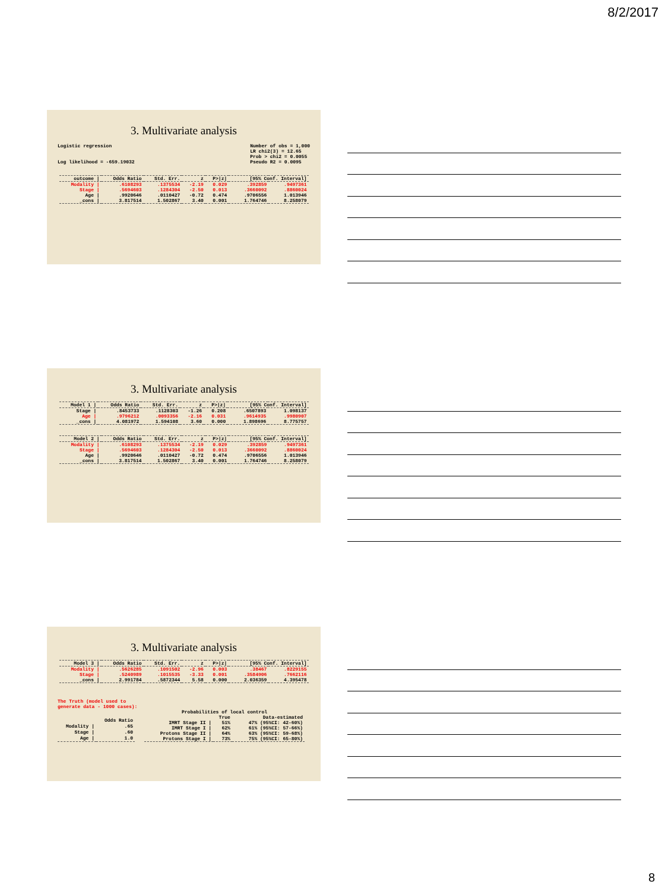8/2/2017
3. Multivariate analysis
Logistic regression
Log likelihood = -659.19032
Number of obs = 1,000
LR chi2(3) = 12.65
Prob > chi2 = 0.0055
Pseudo R2 = 0.0095
| outcome / | Odds Ratio | Std. Err. | z | P>/z/ | [95% Conf. Interval] | |
| --- | --- | --- | --- | --- | --- | --- |
| Modality / | .6108293 | .1375534 | -2.19 | 0.029 | .392859 | .9497361 |
| Stage / | .5694603 | .1284304 | -2.50 | 0.013 | .3660092 | .8860024 |
| Age / | .9920646 | .0110427 | -0.72 | 0.474 | .9706556 | 1.013946 |
| _cons / | 3.817514 | 1.502867 | 3.40 | 0.001 | 1.764746 | 8.258079 |
3. Multivariate analysis
| Model 1 / | Odds Ratio | Std. Err. | z | P>/z/ | [95% Conf. Interval] | |
| --- | --- | --- | --- | --- | --- | --- |
| Stage / | .8453733 | .1128303 | -1.26 | 0.208 | .6507893 | 1.098137 |
| Age / | .9796212 | .0093356 | -2.16 | 0.031 | .9614935 | .9980907 |
| _cons / | 4.081972 | 1.594108 | 3.60 | 0.000 | 1.898696 | 8.775757 |
| Model 2 / | Odds Ratio | Std. Err. | z | P>/z/ | [95% Conf. Interval] | |
| --- | --- | --- | --- | --- | --- | --- |
| Modality / | .6108293 | .1375534 | -2.19 | 0.029 | .392859 | .9497361 |
| Stage / | .5694603 | .1284304 | -2.50 | 0.013 | .3660092 | .8860024 |
| Age / | .9920646 | .0110427 | -0.72 | 0.474 | .9706556 | 1.013946 |
| _cons / | 3.817514 | 1.502867 | 3.40 | 0.001 | 1.764746 | 8.258079 |
3. Multivariate analysis
| Model 3 / | Odds Ratio | Std. Err. | z | P>/z/ | [95% Conf. Interval] | |
| --- | --- | --- | --- | --- | --- | --- |
| Modality / | .5626285 | .1091502 | -2.96 | 0.003 | .38467 | .8229155 |
| Stage / | .5240989 | .1015535 | -3.33 | 0.001 | .3584906 | .7662116 |
| _cons / | 2.991784 | .5872344 | 5.58 | 0.000 | 2.036359 | 4.395478 |
The Truth (model used to
generate data - 1000 cases):
| | Odds Ratio |
| --- | --- |
| Modality / | .65 |
| Stage / | .60 |
| Age / | 1.0 |
| Probabilities of local control | | |
| --- | --- | --- |
| | True | Data-estimated |
| IMRT Stage II / | 51% | 47% (95%CI: 42-60%) |
| IMRT Stage I / | 62% | 61% (95%CI: 57-66%) |
| Protons Stage II / | 64% | 63% (95%CI: 59-68%) |
| Protons Stage I / | 73% | 75% (95%CI: 65-80%) |
8